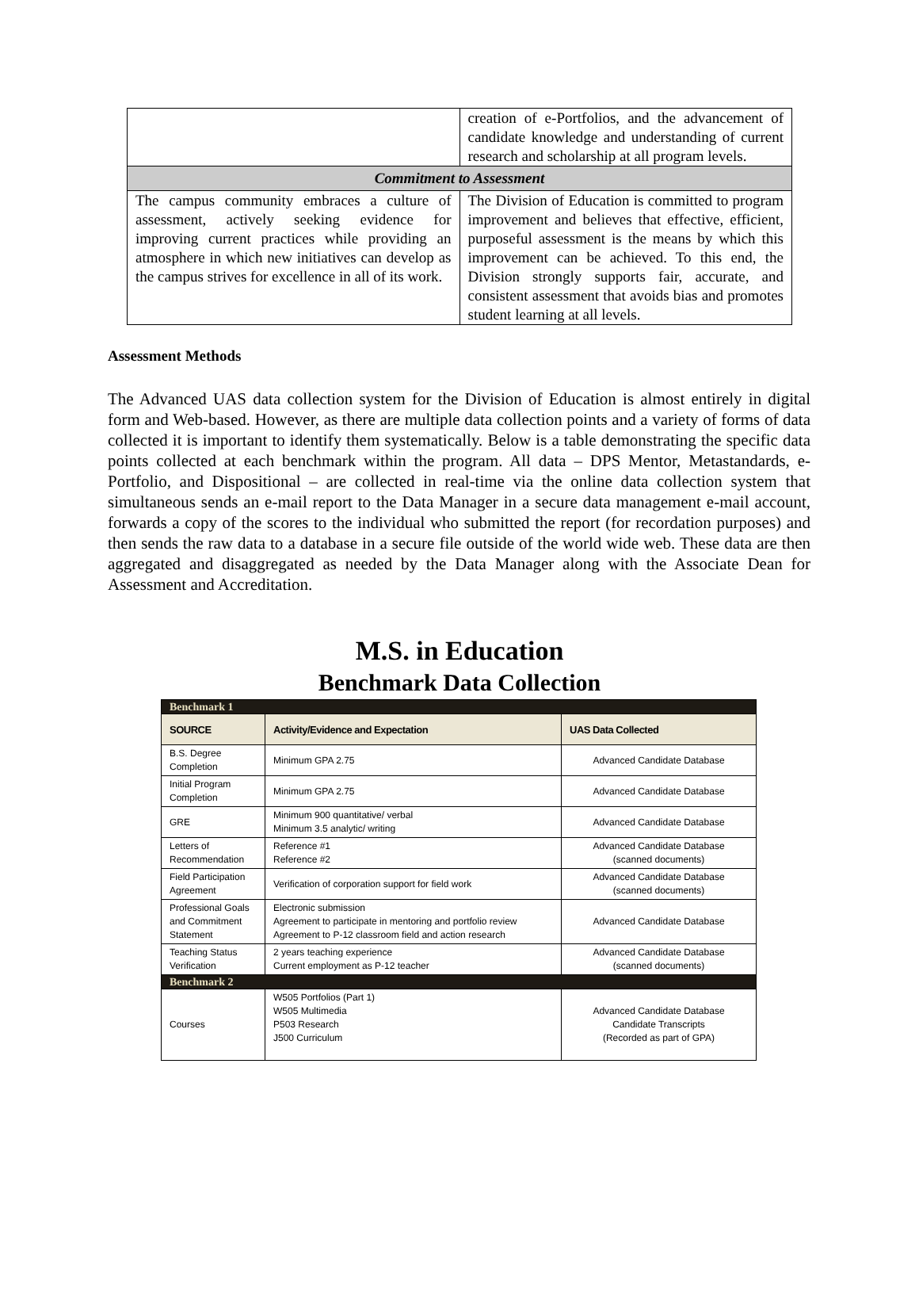| | creation of e-Portfolios, and the advancement of candidate knowledge and understanding of current research and scholarship at all program levels. |
| Commitment to Assessment | |
| The campus community embraces a culture of assessment, actively seeking evidence for improving current practices while providing an atmosphere in which new initiatives can develop as the campus strives for excellence in all of its work. | The Division of Education is committed to program improvement and believes that effective, efficient, purposeful assessment is the means by which this improvement can be achieved. To this end, the Division strongly supports fair, accurate, and consistent assessment that avoids bias and promotes student learning at all levels. |
Assessment Methods
The Advanced UAS data collection system for the Division of Education is almost entirely in digital form and Web-based. However, as there are multiple data collection points and a variety of forms of data collected it is important to identify them systematically. Below is a table demonstrating the specific data points collected at each benchmark within the program. All data – DPS Mentor, Metastandards, e-Portfolio, and Dispositional – are collected in real-time via the online data collection system that simultaneous sends an e-mail report to the Data Manager in a secure data management e-mail account, forwards a copy of the scores to the individual who submitted the report (for recordation purposes) and then sends the raw data to a database in a secure file outside of the world wide web. These data are then aggregated and disaggregated as needed by the Data Manager along with the Associate Dean for Assessment and Accreditation.
M.S. in Education
Benchmark Data Collection
| Benchmark 1 | | |
| SOURCE | Activity/Evidence and Expectation | UAS Data Collected |
| B.S. Degree Completion | Minimum GPA 2.75 | Advanced Candidate Database |
| Initial Program Completion | Minimum GPA 2.75 | Advanced Candidate Database |
| GRE | Minimum 900 quantitative/ verbal Minimum 3.5 analytic/ writing | Advanced Candidate Database |
| Letters of Recommendation | Reference #1 Reference #2 | Advanced Candidate Database (scanned documents) |
| Field Participation Agreement | Verification of corporation support for field work | Advanced Candidate Database (scanned documents) |
| Professional Goals and Commitment Statement | Electronic submission Agreement to participate in mentoring and portfolio review Agreement to P-12 classroom field and action research | Advanced Candidate Database |
| Teaching Status Verification | 2 years teaching experience Current employment as P-12 teacher | Advanced Candidate Database (scanned documents) |
| Benchmark 2 | | |
| Courses | W505 Portfolios (Part 1) W505 Multimedia P503 Research J500 Curriculum | Advanced Candidate Database Candidate Transcripts (Recorded as part of GPA) |